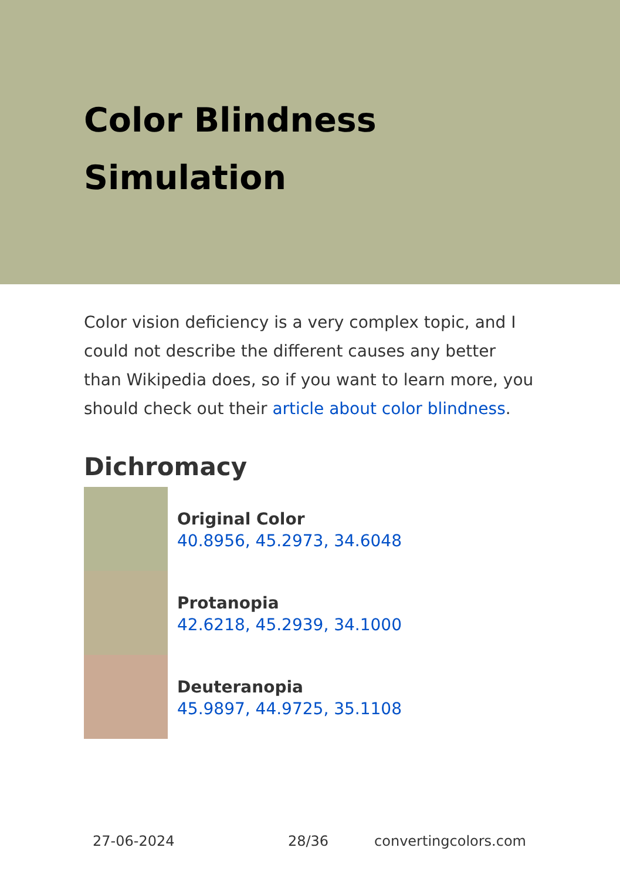Color Blindness Simulation
Color vision deficiency is a very complex topic, and I could not describe the different causes any better than Wikipedia does, so if you want to learn more, you should check out their article about color blindness.
Dichromacy
Original Color
40.8956, 45.2973, 34.6048
Protanopia
42.6218, 45.2939, 34.1000
Deuteranopia
45.9897, 44.9725, 35.1108
27-06-2024 28/36 convertingcolors.com